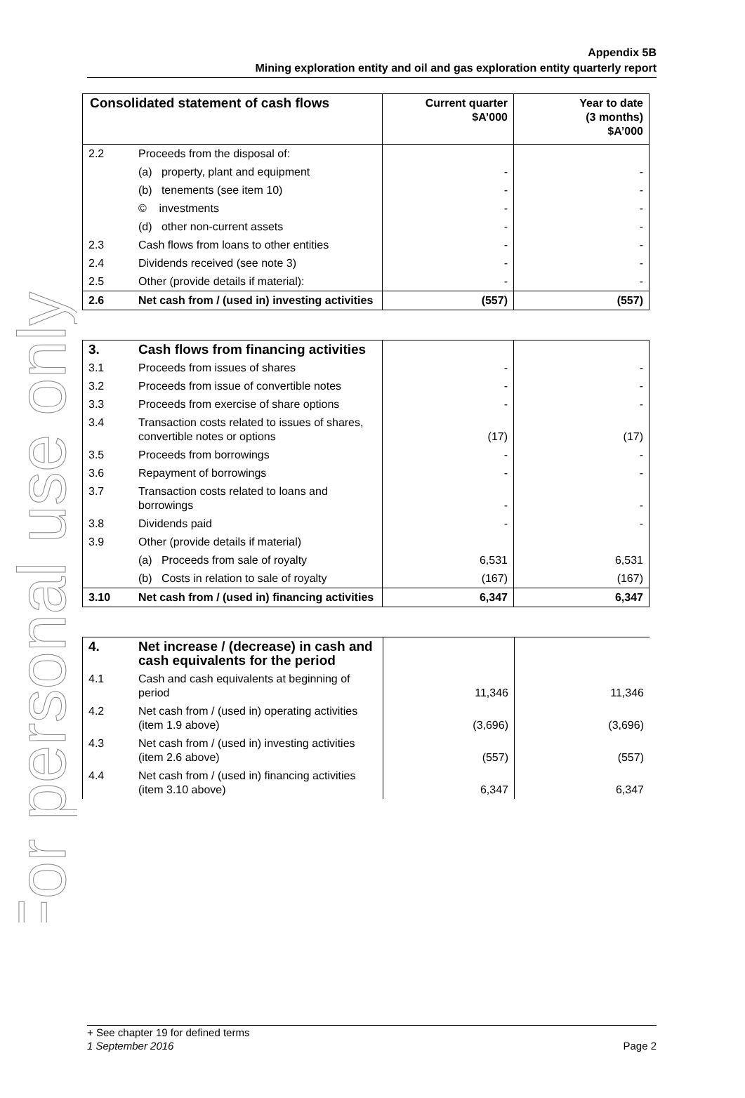For personal use only
Appendix 5B
Mining exploration entity and oil and gas exploration entity quarterly report
| Consolidated statement of cash flows | | Current quarter $A’000 | Year to date (3 months) $A’000 |
| --- | --- | --- | --- |
| 2.2 | Proceeds from the disposal of: | | |
| | (a) property, plant and equipment | - | - |
| | (b) tenements (see item 10) | - | - |
| | © investments | - | - |
| | (d) other non-current assets | - | - |
| 2.3 | Cash flows from loans to other entities | - | - |
| 2.4 | Dividends received (see note 3) | - | - |
| 2.5 | Other (provide details if material): | - | - |
| 2.6 | Net cash from / (used in) investing activities | (557) | (557) |
| 3. | Cash flows from financing activities | | |
| 3.1 | Proceeds from issues of shares | - | - |
| 3.2 | Proceeds from issue of convertible notes | - | - |
| 3.3 | Proceeds from exercise of share options | - | - |
| 3.4 | Transaction costs related to issues of shares, convertible notes or options | (17) | (17) |
| 3.5 | Proceeds from borrowings | - | - |
| 3.6 | Repayment of borrowings | - | - |
| 3.7 | Transaction costs related to loans and borrowings | - | - |
| 3.8 | Dividends paid | - | - |
| 3.9 | Other (provide details if material) | | |
| | (a) Proceeds from sale of royalty | 6,531 | 6,531 |
| | (b) Costs in relation to sale of royalty | (167) | (167) |
| 3.10 | Net cash from / (used in) financing activities | 6,347 | 6,347 |
| 4. | Net increase / (decrease) in cash and cash equivalents for the period | | |
| 4.1 | Cash and cash equivalents at beginning of period | 11,346 | 11,346 |
| 4.2 | Net cash from / (used in) operating activities (item 1.9 above) | (3,696) | (3,696) |
| 4.3 | Net cash from / (used in) investing activities (item 2.6 above) | (557) | (557) |
| 4.4 | Net cash from / (used in) financing activities (item 3.10 above) | 6,347 | 6,347 |
+ See chapter 19 for defined terms
1 September 2016 Page 2